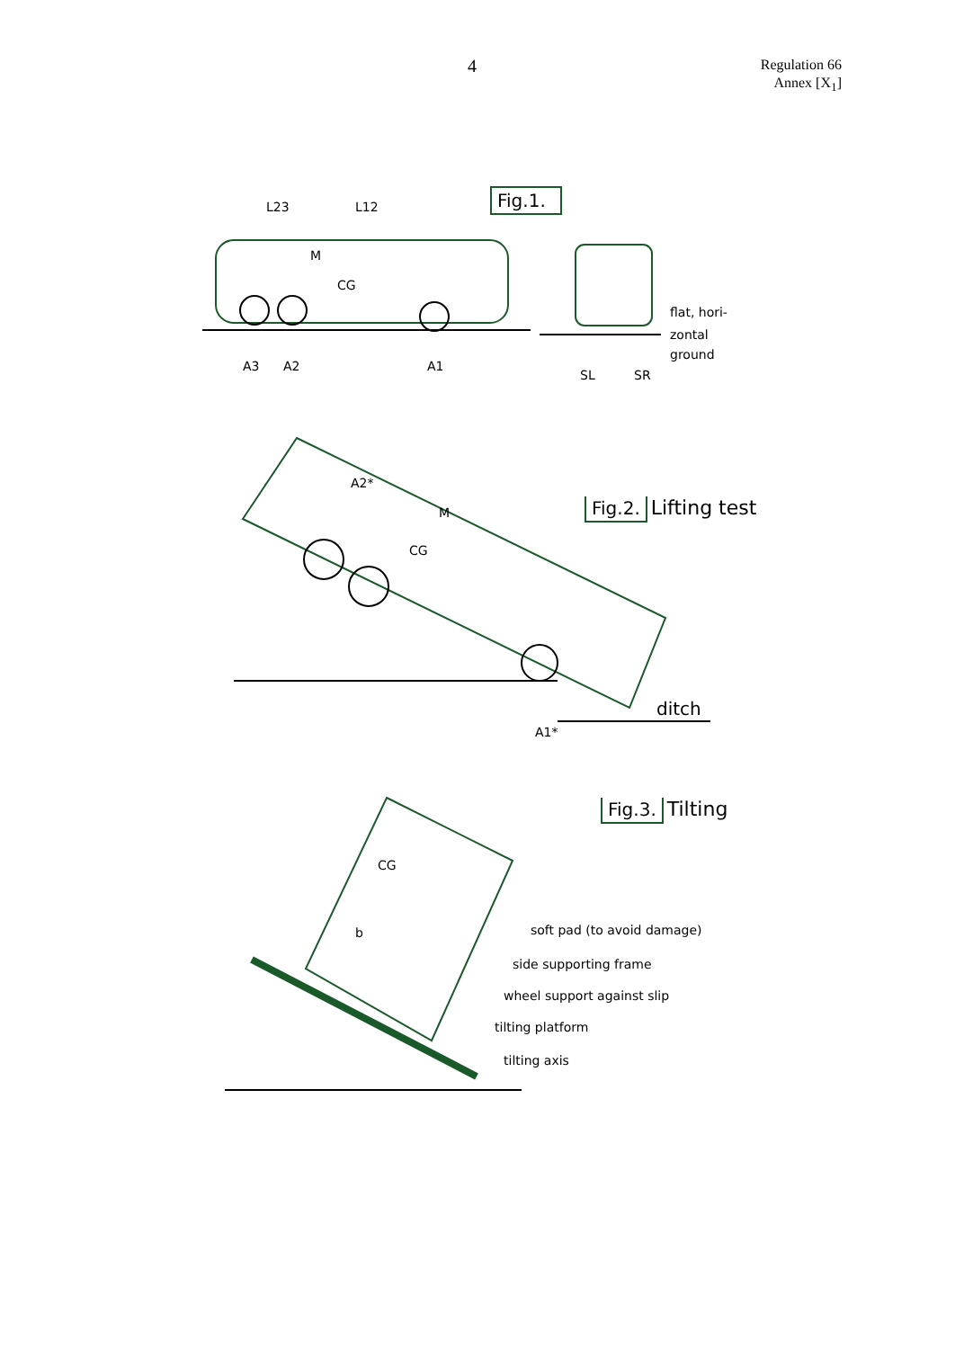4
Regulation 66
Annex [X<sub>1</sub>]
A3
A2
A1
L23
L12
M
CG
SL
SR
flat, hori-
zontal
ground
A2*
CG
M
A1*
ditch
CG
b
soft pad (to avoid damage)
side supporting frame
wheel support against slip
tilting platform
tilting axis
Fig.1.
Fig.2. Lifting test
Fig.3. Tilting